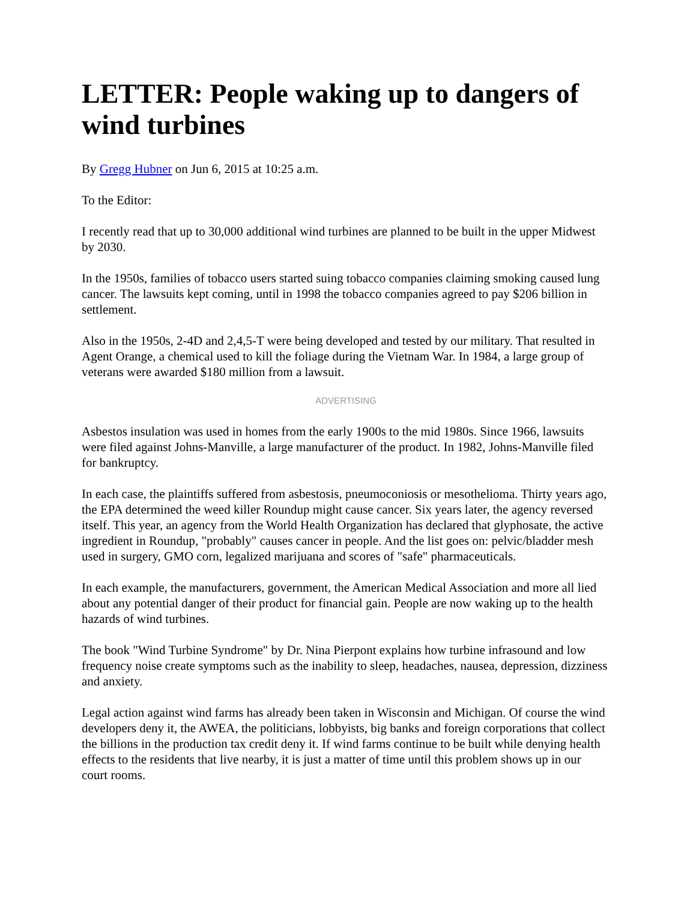LETTER: People waking up to dangers of wind turbines
By Gregg Hubner on Jun 6, 2015 at 10:25 a.m.
To the Editor:
I recently read that up to 30,000 additional wind turbines are planned to be built in the upper Midwest by 2030.
In the 1950s, families of tobacco users started suing tobacco companies claiming smoking caused lung cancer. The lawsuits kept coming, until in 1998 the tobacco companies agreed to pay $206 billion in settlement.
Also in the 1950s, 2-4D and 2,4,5-T were being developed and tested by our military. That resulted in Agent Orange, a chemical used to kill the foliage during the Vietnam War. In 1984, a large group of veterans were awarded $180 million from a lawsuit.
ADVERTISING
Asbestos insulation was used in homes from the early 1900s to the mid 1980s. Since 1966, lawsuits were filed against Johns-Manville, a large manufacturer of the product. In 1982, Johns-Manville filed for bankruptcy.
In each case, the plaintiffs suffered from asbestosis, pneumoconiosis or mesothelioma. Thirty years ago, the EPA determined the weed killer Roundup might cause cancer. Six years later, the agency reversed itself. This year, an agency from the World Health Organization has declared that glyphosate, the active ingredient in Roundup, "probably" causes cancer in people. And the list goes on: pelvic/bladder mesh used in surgery, GMO corn, legalized marijuana and scores of "safe" pharmaceuticals.
In each example, the manufacturers, government, the American Medical Association and more all lied about any potential danger of their product for financial gain. People are now waking up to the health hazards of wind turbines.
The book "Wind Turbine Syndrome" by Dr. Nina Pierpont explains how turbine infrasound and low frequency noise create symptoms such as the inability to sleep, headaches, nausea, depression, dizziness and anxiety.
Legal action against wind farms has already been taken in Wisconsin and Michigan. Of course the wind developers deny it, the AWEA, the politicians, lobbyists, big banks and foreign corporations that collect the billions in the production tax credit deny it. If wind farms continue to be built while denying health effects to the residents that live nearby, it is just a matter of time until this problem shows up in our court rooms.